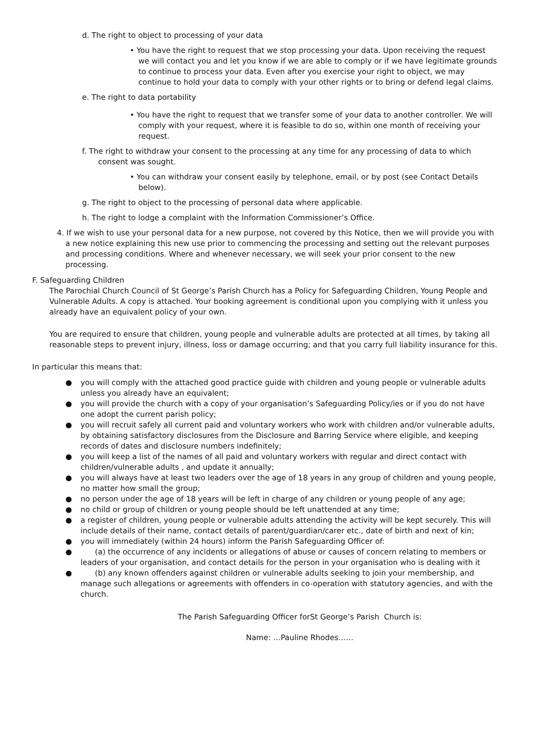d. The right to object to processing of your data
• You have the right to request that we stop processing your data. Upon receiving the request we will contact you and let you know if we are able to comply or if we have legitimate grounds to continue to process your data. Even after you exercise your right to object, we may continue to hold your data to comply with your other rights or to bring or defend legal claims.
e. The right to data portability
• You have the right to request that we transfer some of your data to another controller. We will comply with your request, where it is feasible to do so, within one month of receiving your request.
f. The right to withdraw your consent to the processing at any time for any processing of data to which consent was sought.
• You can withdraw your consent easily by telephone, email, or by post (see Contact Details below).
g. The right to object to the processing of personal data where applicable.
h. The right to lodge a complaint with the Information Commissioner’s Office.
4. If we wish to use your personal data for a new purpose, not covered by this Notice, then we will provide you with a new notice explaining this new use prior to commencing the processing and setting out the relevant purposes and processing conditions. Where and whenever necessary, we will seek your prior consent to the new processing.
F. Safeguarding Children
The Parochial Church Council of St George’s Parish Church has a Policy for Safeguarding Children, Young People and Vulnerable Adults. A copy is attached. Your booking agreement is conditional upon you complying with it unless you already have an equivalent policy of your own.
You are required to ensure that children, young people and vulnerable adults are protected at all times, by taking all reasonable steps to prevent injury, illness, loss or damage occurring; and that you carry full liability insurance for this.
In particular this means that:
● you will comply with the attached good practice guide with children and young people or vulnerable adults unless you already have an equivalent;
● you will provide the church with a copy of your organisation’s Safeguarding Policy/ies or if you do not have one adopt the current parish policy;
● you will recruit safely all current paid and voluntary workers who work with children and/or vulnerable adults, by obtaining satisfactory disclosures from the Disclosure and Barring Service where eligible, and keeping records of dates and disclosure numbers indefinitely;
● you will keep a list of the names of all paid and voluntary workers with regular and direct contact with children/vulnerable adults , and update it annually;
● you will always have at least two leaders over the age of 18 years in any group of children and young people, no matter how small the group;
● no person under the age of 18 years will be left in charge of any children or young people of any age;
● no child or group of children or young people should be left unattended at any time;
● a register of children, young people or vulnerable adults attending the activity will be kept securely. This will include details of their name, contact details of parent/guardian/carer etc., date of birth and next of kin;
● you will immediately (within 24 hours) inform the Parish Safeguarding Officer of:
● (a) the occurrence of any incidents or allegations of abuse or causes of concern relating to members or leaders of your organisation, and contact details for the person in your organisation who is dealing with it
● (b) any known offenders against children or vulnerable adults seeking to join your membership, and manage such allegations or agreements with offenders in co-operation with statutory agencies, and with the church.
The Parish Safeguarding Officer forSt George’s Parish Church is:
Name: …Pauline Rhodes……